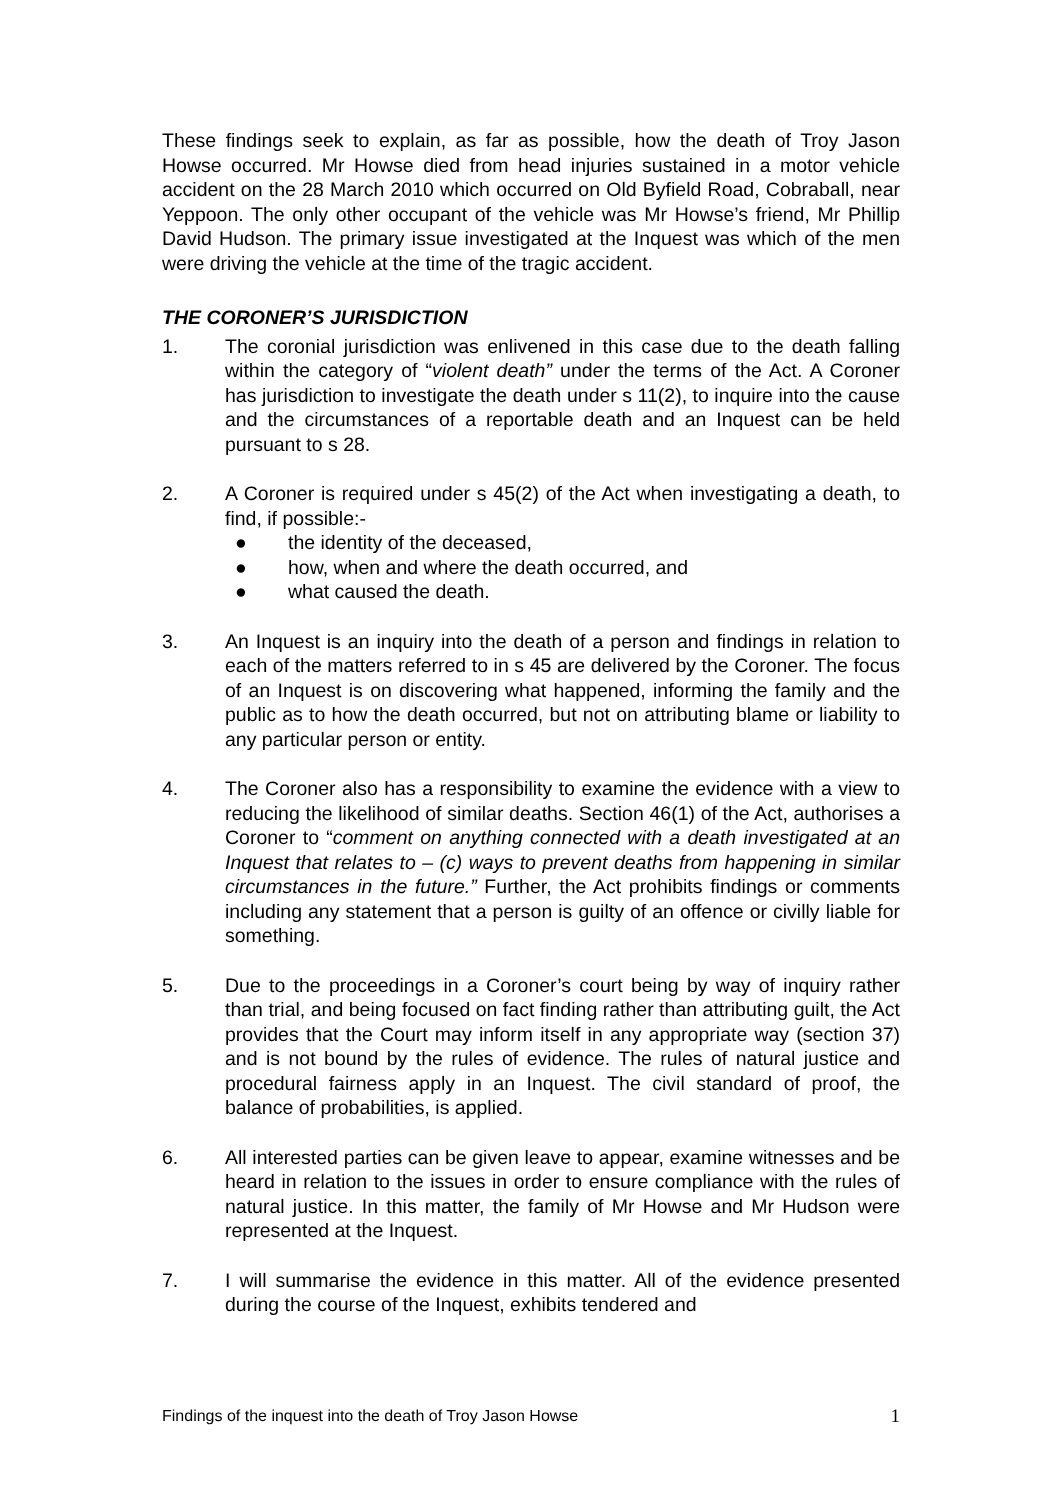These findings seek to explain, as far as possible, how the death of Troy Jason Howse occurred. Mr Howse died from head injuries sustained in a motor vehicle accident on the 28 March 2010 which occurred on Old Byfield Road, Cobraball, near Yeppoon. The only other occupant of the vehicle was Mr Howse’s friend, Mr Phillip David Hudson. The primary issue investigated at the Inquest was which of the men were driving the vehicle at the time of the tragic accident.
THE CORONER’S JURISDICTION
1. The coronial jurisdiction was enlivened in this case due to the death falling within the category of “violent death” under the terms of the Act. A Coroner has jurisdiction to investigate the death under s 11(2), to inquire into the cause and the circumstances of a reportable death and an Inquest can be held pursuant to s 28.
2. A Coroner is required under s 45(2) of the Act when investigating a death, to find, if possible:-
● the identity of the deceased,
● how, when and where the death occurred, and
● what caused the death.
3. An Inquest is an inquiry into the death of a person and findings in relation to each of the matters referred to in s 45 are delivered by the Coroner. The focus of an Inquest is on discovering what happened, informing the family and the public as to how the death occurred, but not on attributing blame or liability to any particular person or entity.
4. The Coroner also has a responsibility to examine the evidence with a view to reducing the likelihood of similar deaths. Section 46(1) of the Act, authorises a Coroner to “comment on anything connected with a death investigated at an Inquest that relates to – (c) ways to prevent deaths from happening in similar circumstances in the future.” Further, the Act prohibits findings or comments including any statement that a person is guilty of an offence or civilly liable for something.
5. Due to the proceedings in a Coroner’s court being by way of inquiry rather than trial, and being focused on fact finding rather than attributing guilt, the Act provides that the Court may inform itself in any appropriate way (section 37) and is not bound by the rules of evidence. The rules of natural justice and procedural fairness apply in an Inquest. The civil standard of proof, the balance of probabilities, is applied.
6. All interested parties can be given leave to appear, examine witnesses and be heard in relation to the issues in order to ensure compliance with the rules of natural justice. In this matter, the family of Mr Howse and Mr Hudson were represented at the Inquest.
7. I will summarise the evidence in this matter. All of the evidence presented during the course of the Inquest, exhibits tendered and
Findings of the inquest into the death of Troy Jason Howse 1